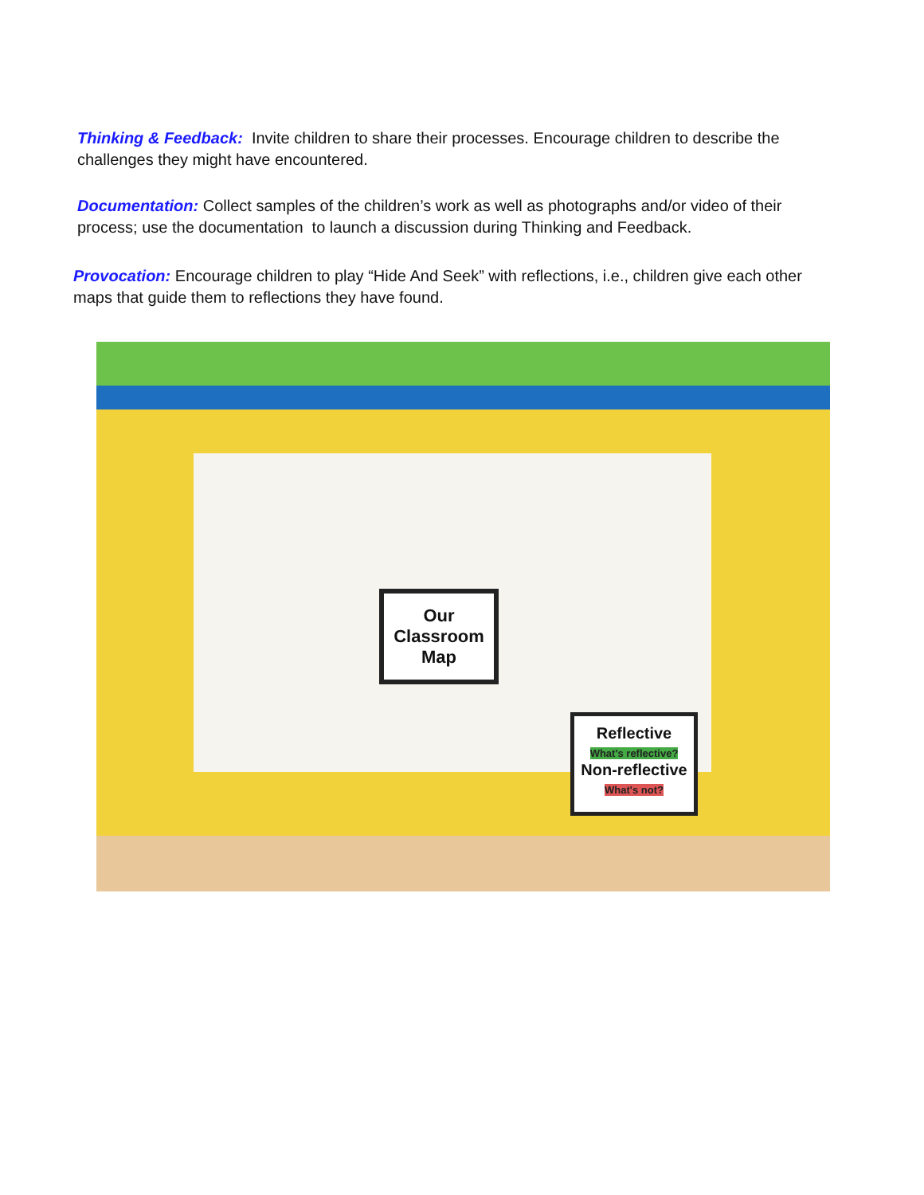Thinking & Feedback: Invite children to share their processes. Encourage children to describe the challenges they might have encountered.
Documentation: Collect samples of the children’s work as well as photographs and/or video of their process; use the documentation to launch a discussion during Thinking and Feedback.
Provocation: Encourage children to play “Hide And Seek” with reflections, i.e., children give each other maps that guide them to reflections they have found.
Our
Classroom
Map
Reflective
What's reflective?
Non-reflective
What's not?